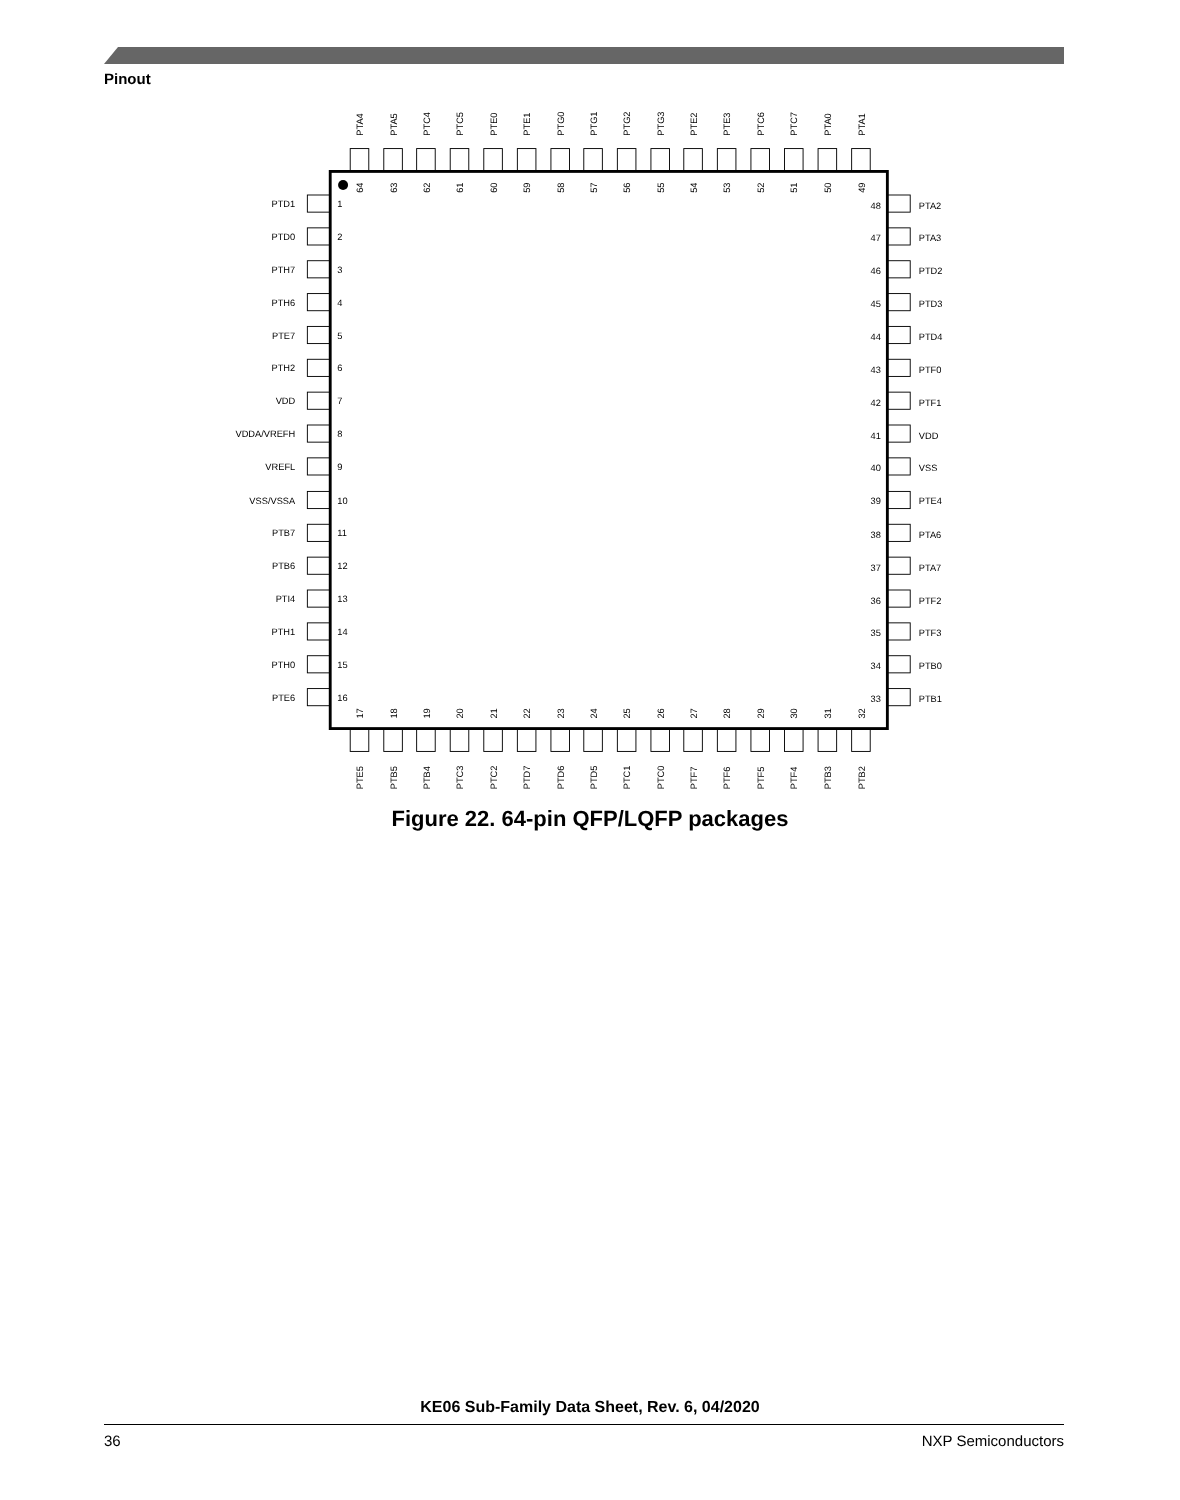Pinout
PTA4
PTA5
PTC4
PTC5
PTE0
PTE1
PTG0
PTG1
PTG2
PTG3
PTE2
PTE3
PTC6
PTC7
PTA0
PTA1
64
63
62
61
60
59
58
57
56
55
54
53
52
51
50
49
PTD1
PTD0
PTH7
PTH6
PTE7
PTH2
VDD
VDDA/VREFH
VREFL
VSS/VSSA
PTB7
PTB6
PTI4
PTH1
PTH0
PTE6
1
2
3
4
5
6
7
8
9
10
11
12
13
14
15
16
17
18
19
20
21
22
23
24
25
26
27
28
29
30
31
32
PTE5
PTB5
PTB4
PTC3
PTC2
PTD7
PTD6
PTD5
PTC1
PTC0
PTF7
PTF6
PTF5
PTF4
PTB3
PTB2
33
34
35
36
37
38
39
40
41
42
43
44
45
46
47
48
PTB1
PTB0
PTF3
PTF2
PTA7
PTA6
PTE4
VSS
VDD
PTF1
PTF0
PTD4
PTD3
PTD2
PTA3
PTA2
Figure 22. 64-pin QFP/LQFP packages
KE06 Sub-Family Data Sheet, Rev. 6, 04/2020
36 NXP Semiconductors